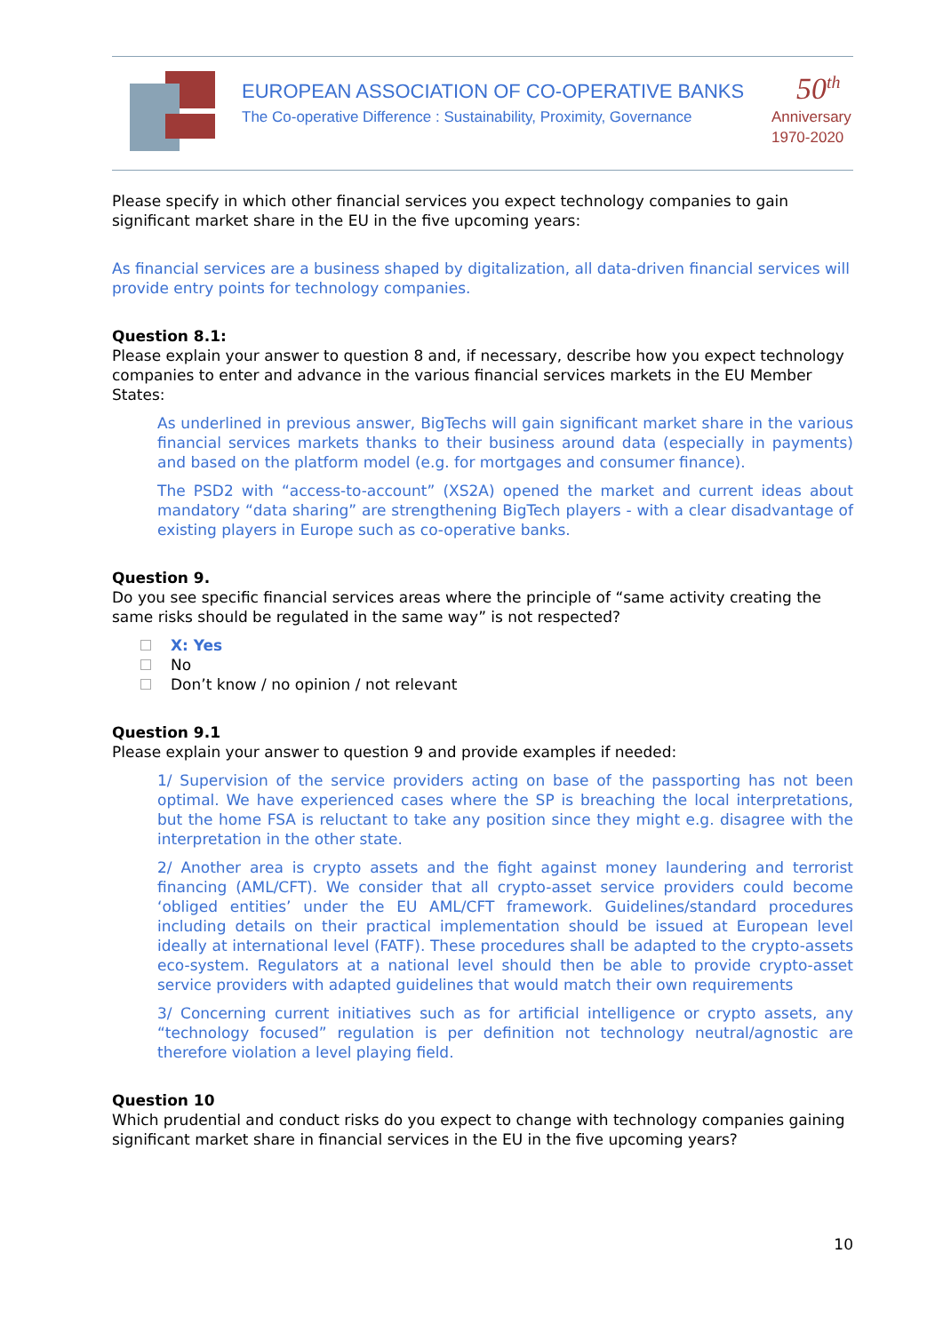EUROPEAN ASSOCIATION OF CO-OPERATIVE BANKS
The Co-operative Difference : Sustainability, Proximity, Governance
50<sup>th</sup>
Anniversary
1970-2020
Please specify in which other financial services you expect technology companies to gain significant market share in the EU in the five upcoming years:
As financial services are a business shaped by digitalization, all data-driven financial services will provide entry points for technology companies.
Question 8.1:
Please explain your answer to question 8 and, if necessary, describe how you expect technology companies to enter and advance in the various financial services markets in the EU Member States:
As underlined in previous answer, BigTechs will gain significant market share in the various financial services markets thanks to their business around data (especially in payments) and based on the platform model (e.g. for mortgages and consumer finance).
The PSD2 with “access-to-account” (XS2A) opened the market and current ideas about mandatory “data sharing” are strengthening BigTech players - with a clear disadvantage of existing players in Europe such as co-operative banks.
Question 9.
Do you see specific financial services areas where the principle of “same activity creating the same risks should be regulated in the same way” is not respected?
X: Yes
No
Don’t know / no opinion / not relevant
Question 9.1
Please explain your answer to question 9 and provide examples if needed:
1/ Supervision of the service providers acting on base of the passporting has not been optimal. We have experienced cases where the SP is breaching the local interpretations, but the home FSA is reluctant to take any position since they might e.g. disagree with the interpretation in the other state.
2/ Another area is crypto assets and the fight against money laundering and terrorist financing (AML/CFT). We consider that all crypto-asset service providers could become ‘obliged entities’ under the EU AML/CFT framework. Guidelines/standard procedures including details on their practical implementation should be issued at European level ideally at international level (FATF). These procedures shall be adapted to the crypto-assets eco-system. Regulators at a national level should then be able to provide crypto-asset service providers with adapted guidelines that would match their own requirements
3/ Concerning current initiatives such as for artificial intelligence or crypto assets, any “technology focused” regulation is per definition not technology neutral/agnostic are therefore violation a level playing field.
Question 10
Which prudential and conduct risks do you expect to change with technology companies gaining significant market share in financial services in the EU in the five upcoming years?
10